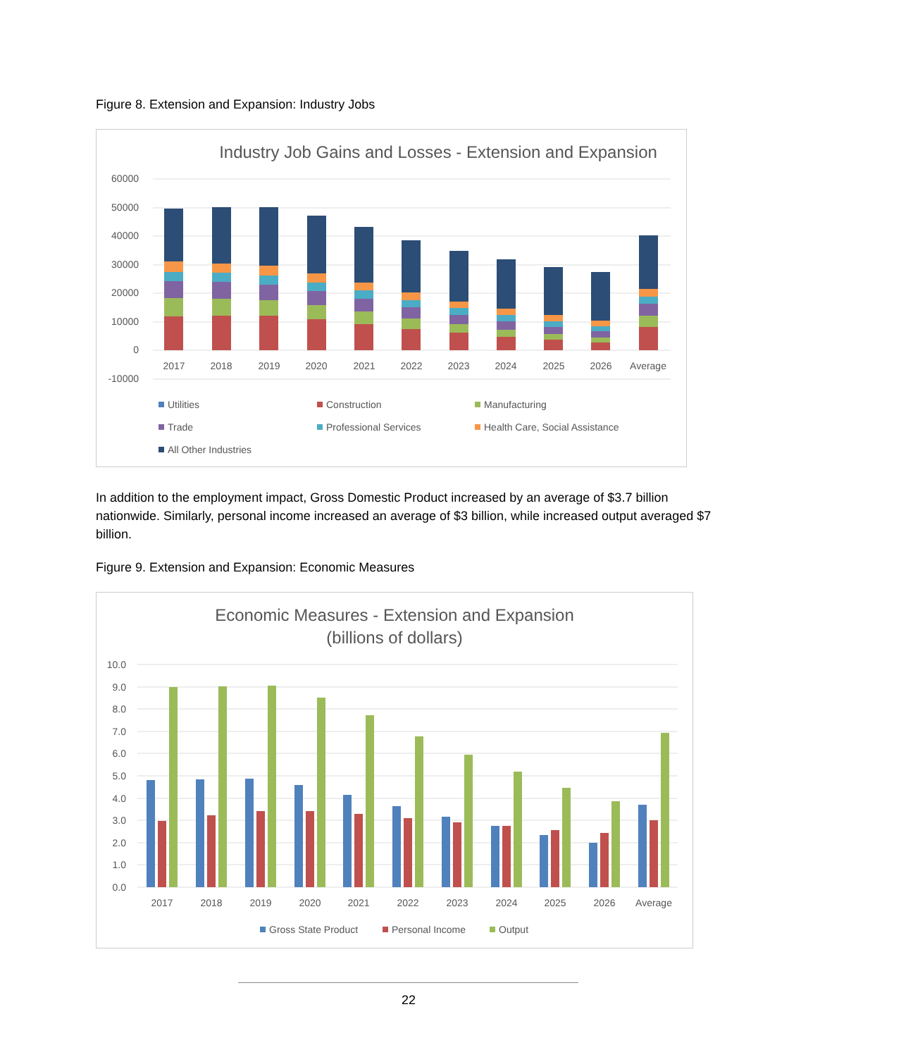Figure 8. Extension and Expansion: Industry Jobs
Industry Job Gains and Losses - Extension and Expansion
60000
50000
40000
30000
20000
10000
0
-10000
2017
2018
2019
2020
2021
2022
2023
2024
2025
2026
Average
Utilities
Construction
Manufacturing
Trade
Professional Services
Health Care, Social Assistance
All Other Industries
In addition to the employment impact, Gross Domestic Product increased by an average of $3.7 billion nationwide. Similarly, personal income increased an average of $3 billion, while increased output averaged $7 billion.
Figure 9. Extension and Expansion: Economic Measures
Economic Measures - Extension and Expansion
(billions of dollars)
10.0
9.0
8.0
7.0
6.0
5.0
4.0
3.0
2.0
1.0
0.0
2017
2018
2019
2020
2021
2022
2023
2024
2025
2026
Average
Gross State Product
Personal Income
Output
22